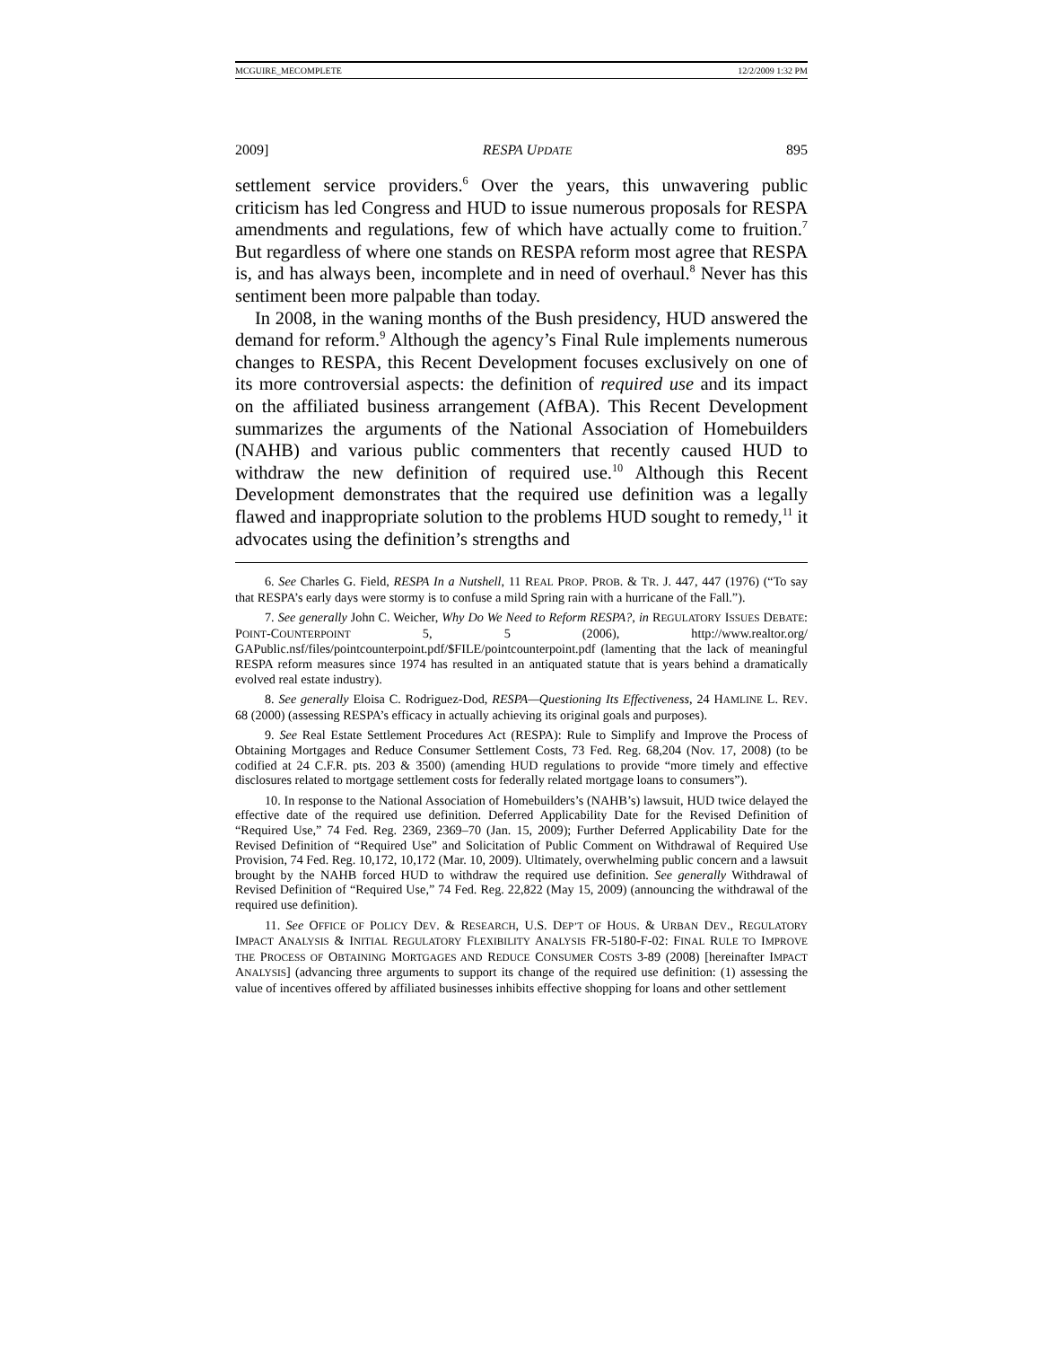MCGUIRE_MECOMPLETE 12/2/2009 1:32 PM
2009] RESPA UPDATE 895
settlement service providers.<sup>6</sup> Over the years, this unwavering public criticism has led Congress and HUD to issue numerous proposals for RESPA amendments and regulations, few of which have actually come to fruition.<sup>7</sup> But regardless of where one stands on RESPA reform most agree that RESPA is, and has always been, incomplete and in need of overhaul.<sup>8</sup> Never has this sentiment been more palpable than today.
In 2008, in the waning months of the Bush presidency, HUD answered the demand for reform.<sup>9</sup> Although the agency’s Final Rule implements numerous changes to RESPA, this Recent Development focuses exclusively on one of its more controversial aspects: the definition of required use and its impact on the affiliated business arrangement (AfBA). This Recent Development summarizes the arguments of the National Association of Homebuilders (NAHB) and various public commenters that recently caused HUD to withdraw the new definition of required use.<sup>10</sup> Although this Recent Development demonstrates that the required use definition was a legally flawed and inappropriate solution to the problems HUD sought to remedy,<sup>11</sup> it advocates using the definition’s strengths and
6. See Charles G. Field, RESPA In a Nutshell, 11 REAL PROP. PROB. & TR. J. 447, 447 (1976) (“To say that RESPA’s early days were stormy is to confuse a mild Spring rain with a hurricane of the Fall.”).
7. See generally John C. Weicher, Why Do We Need to Reform RESPA?, in REGULATORY ISSUES DEBATE: POINT-COUNTERPOINT 5, 5 (2006), http://www.realtor.org/ GAPublic.nsf/files/pointcounterpoint.pdf/$FILE/pointcounterpoint.pdf (lamenting that the lack of meaningful RESPA reform measures since 1974 has resulted in an antiquated statute that is years behind a dramatically evolved real estate industry).
8. See generally Eloisa C. Rodriguez-Dod, RESPA—Questioning Its Effectiveness, 24 HAMLINE L. REV. 68 (2000) (assessing RESPA’s efficacy in actually achieving its original goals and purposes).
9. See Real Estate Settlement Procedures Act (RESPA): Rule to Simplify and Improve the Process of Obtaining Mortgages and Reduce Consumer Settlement Costs, 73 Fed. Reg. 68,204 (Nov. 17, 2008) (to be codified at 24 C.F.R. pts. 203 & 3500) (amending HUD regulations to provide “more timely and effective disclosures related to mortgage settlement costs for federally related mortgage loans to consumers”).
10. In response to the National Association of Homebuilders’s (NAHB’s) lawsuit, HUD twice delayed the effective date of the required use definition. Deferred Applicability Date for the Revised Definition of “Required Use,” 74 Fed. Reg. 2369, 2369–70 (Jan. 15, 2009); Further Deferred Applicability Date for the Revised Definition of “Required Use” and Solicitation of Public Comment on Withdrawal of Required Use Provision, 74 Fed. Reg. 10,172, 10,172 (Mar. 10, 2009). Ultimately, overwhelming public concern and a lawsuit brought by the NAHB forced HUD to withdraw the required use definition. See generally Withdrawal of Revised Definition of “Required Use,” 74 Fed. Reg. 22,822 (May 15, 2009) (announcing the withdrawal of the required use definition).
11. See OFFICE OF POLICY DEV. & RESEARCH, U.S. DEP’T OF HOUS. & URBAN DEV., REGULATORY IMPACT ANALYSIS & INITIAL REGULATORY FLEXIBILITY ANALYSIS FR-5180-F-02: FINAL RULE TO IMPROVE THE PROCESS OF OBTAINING MORTGAGES AND REDUCE CONSUMER COSTS 3-89 (2008) [hereinafter IMPACT ANALYSIS] (advancing three arguments to support its change of the required use definition: (1) assessing the value of incentives offered by affiliated businesses inhibits effective shopping for loans and other settlement